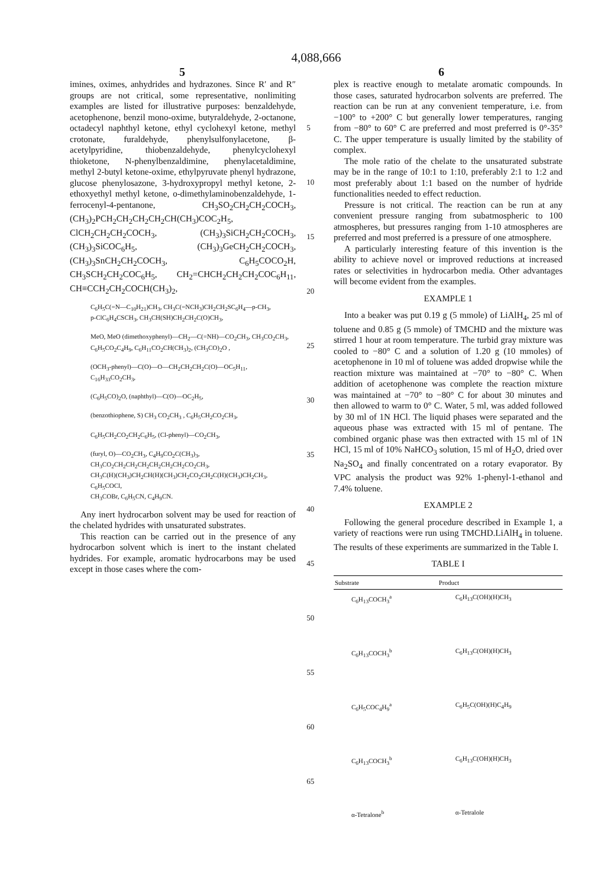4,088,666
5 6
imines, oximes, anhydrides and hydrazones. Since R′ and R″ groups are not critical, some representative, nonlimiting examples are listed for illustrative purposes: benzaldehyde, acetophenone, benzil mono-oxime, butyraldehyde, 2-octanone, octadecyl naphthyl ketone, ethyl cyclohexyl ketone, methyl crotonate, furaldehyde, phenylsulfonylacetone, β-acetylpyridine, thiobenzaldehyde, phenylcyclohexyl thioketone, N-phenylbenzaldimine, phenylacetaldimine, methyl 2-butyl ketone-oxime, ethylpyruvate phenyl hydrazone, glucose phenylosazone, 3-hydroxypropyl methyl ketone, 2-ethoxyethyl methyl ketone, o-dimethylaminobenzaldehyde, 1-ferrocenyl-4-pentanone, CH<sub>3</sub>SO<sub>2</sub>CH<sub>2</sub>CH<sub>2</sub>COCH<sub>3</sub>, (CH<sub>3</sub>)<sub>2</sub>PCH<sub>2</sub>CH<sub>2</sub>CH<sub>2</sub>CH<sub>2</sub>CH(CH<sub>3</sub>)COC<sub>2</sub>H<sub>5</sub>, ClCH<sub>2</sub>CH<sub>2</sub>CH<sub>2</sub>COCH<sub>3</sub>, (CH<sub>3</sub>)<sub>3</sub>SiCH<sub>2</sub>CH<sub>2</sub>COCH<sub>3</sub>, (CH<sub>3</sub>)<sub>3</sub>SiCOC<sub>6</sub>H<sub>5</sub>, (CH<sub>3</sub>)<sub>3</sub>GeCH<sub>2</sub>CH<sub>2</sub>COCH<sub>3</sub>, (CH<sub>3</sub>)<sub>3</sub>SnCH<sub>2</sub>CH<sub>2</sub>COCH<sub>3</sub>, C<sub>6</sub>H<sub>5</sub>COCO<sub>2</sub>H, CH<sub>3</sub>SCH<sub>2</sub>CH<sub>2</sub>COC<sub>6</sub>H<sub>5</sub>, CH<sub>2</sub>=CHCH<sub>2</sub>CH<sub>2</sub>CH<sub>2</sub>COC<sub>6</sub>H<sub>11</sub>, CH≡CCH<sub>2</sub>CH<sub>2</sub>COCH(CH<sub>3</sub>)<sub>2</sub>,
C<sub>6</sub>H<sub>5</sub>C(=N—C<sub>10</sub>H<sub>21</sub>)CH<sub>3</sub>, CH<sub>3</sub>C(=NCH<sub>3</sub>)CH<sub>2</sub>CH<sub>2</sub>SC<sub>6</sub>H<sub>4</sub>—p-CH<sub>3</sub>,
p-ClC<sub>6</sub>H<sub>4</sub>CSCH<sub>3</sub>, CH<sub>3</sub>CH(SH)CH<sub>2</sub>CH<sub>2</sub>C(O)CH<sub>3</sub>,
MeO, MeO (dimethoxyphenyl)—CH<sub>2</sub>—C(=NH)—CO<sub>2</sub>CH<sub>3</sub>, CH<sub>3</sub>CO<sub>2</sub>CH<sub>3</sub>,
C<sub>6</sub>H<sub>5</sub>CO<sub>2</sub>C<sub>4</sub>H<sub>9</sub>, C<sub>6</sub>H<sub>11</sub>CO<sub>2</sub>CH(CH<sub>3</sub>)<sub>2</sub>, (CH<sub>3</sub>CO)<sub>2</sub>O ,
(OCH<sub>3</sub>-phenyl)—C(O)—O—CH<sub>2</sub>CH<sub>2</sub>CH<sub>2</sub>C(O)—OC<sub>5</sub>H<sub>11</sub>,
C<sub>16</sub>H<sub>33</sub>CO<sub>2</sub>CH<sub>3</sub>,
(C<sub>6</sub>H<sub>5</sub>CO)<sub>2</sub>O, (naphthyl)—C(O)—OC<sub>2</sub>H<sub>5</sub>,
(benzothiophene, S) CH<sub>3</sub> CO<sub>2</sub>CH<sub>3</sub> , C<sub>6</sub>H<sub>5</sub>CH<sub>2</sub>CO<sub>2</sub>CH<sub>3</sub>,
C<sub>6</sub>H<sub>5</sub>CH<sub>2</sub>CO<sub>2</sub>CH<sub>2</sub>C<sub>6</sub>H<sub>5</sub>, (Cl-phenyl)—CO<sub>2</sub>CH<sub>3</sub>,
(furyl, O)—CO<sub>2</sub>CH<sub>3</sub>, C<sub>4</sub>H<sub>9</sub>CO<sub>2</sub>C(CH<sub>3</sub>)<sub>3</sub>,
CH<sub>3</sub>CO<sub>2</sub>CH<sub>2</sub>CH<sub>2</sub>CH<sub>2</sub>CH<sub>2</sub>CH<sub>2</sub>CH<sub>2</sub>CO<sub>2</sub>CH<sub>3</sub>,
CH<sub>3</sub>C(H)(CH<sub>3</sub>)CH<sub>2</sub>CH(H)(CH<sub>3</sub>)CH<sub>2</sub>CO<sub>2</sub>CH<sub>2</sub>C(H)(CH<sub>3</sub>)CH<sub>2</sub>CH<sub>3</sub>, C<sub>6</sub>H<sub>5</sub>COCl,
CH<sub>3</sub>COBr, C<sub>6</sub>H<sub>5</sub>CN, C<sub>4</sub>H<sub>9</sub>CN.
Any inert hydrocarbon solvent may be used for reaction of the chelated hydrides with unsaturated substrates.
This reaction can be carried out in the presence of any hydrocarbon solvent which is inert to the instant chelated hydrides. For example, aromatic hydrocarbons may be used except in those cases where the com-
5
10
15
20
25
30
35
40
45
50
55
60
65
plex is reactive enough to metalate aromatic compounds. In those cases, saturated hydrocarbon solvents are preferred. The reaction can be run at any convenient temperature, i.e. from −100° to +200° C but generally lower temperatures, ranging from −80° to 60° C are preferred and most preferred is 0°-35° C. The upper temperature is usually limited by the stability of complex.
The mole ratio of the chelate to the unsaturated substrate may be in the range of 10:1 to 1:10, preferably 2:1 to 1:2 and most preferably about 1:1 based on the number of hydride functionalities needed to effect reduction.
Pressure is not critical. The reaction can be run at any convenient pressure ranging from subatmospheric to 100 atmospheres, but pressures ranging from 1-10 atmospheres are preferred and most preferred is a pressure of one atmosphere.
A particularly interesting feature of this invention is the ability to achieve novel or improved reductions at increased rates or selectivities in hydrocarbon media. Other advantages will become evident from the examples.
EXAMPLE 1
Into a beaker was put 0.19 g (5 mmole) of LiAlH<sub>4</sub>, 25 ml of toluene and 0.85 g (5 mmole) of TMCHD and the mixture was stirred 1 hour at room temperature. The turbid gray mixture was cooled to −80° C and a solution of 1.20 g (10 mmoles) of acetophenone in 10 ml of toluene was added dropwise while the reaction mixture was maintained at −70° to −80° C. When addition of acetophenone was complete the reaction mixture was maintained at −70° to −80° C for about 30 minutes and then allowed to warm to 0° C. Water, 5 ml, was added followed by 30 ml of 1N HCl. The liquid phases were separated and the aqueous phase was extracted with 15 ml of pentane. The combined organic phase was then extracted with 15 ml of 1N HCl, 15 ml of 10% NaHCO<sub>3</sub> solution, 15 ml of H<sub>2</sub>O, dried over Na<sub>2</sub>SO<sub>4</sub> and finally concentrated on a rotary evaporator. By VPC analysis the product was 92% 1-phenyl-1-ethanol and 7.4% toluene.
EXAMPLE 2
Following the general procedure described in Example 1, a variety of reactions were run using TMCHD.LiAlH<sub>4</sub> in toluene. The results of these experiments are summarized in the Table I.
TABLE I
| Substrate | Product |
| --- | --- |
| C<sub>6</sub>H<sub>13</sub>COCH<sub>3</sub><sup>a</sup> | C<sub>6</sub>H<sub>13</sub>C(OH)(H)CH<sub>3</sub> |
| C<sub>6</sub>H<sub>13</sub>COCH<sub>3</sub><sup>b</sup> | C<sub>6</sub>H<sub>13</sub>C(OH)(H)CH<sub>3</sub> |
| C<sub>6</sub>H<sub>5</sub>COC<sub>4</sub>H<sub>9</sub><sup>a</sup> | C<sub>6</sub>H<sub>5</sub>C(OH)(H)C<sub>4</sub>H<sub>9</sub> |
| C<sub>6</sub>H<sub>13</sub>COCH<sub>3</sub><sup>b</sup> | C<sub>6</sub>H<sub>13</sub>C(OH)(H)CH<sub>3</sub> |
| α-Tetralone<sup>b</sup> | α-Tetralole |